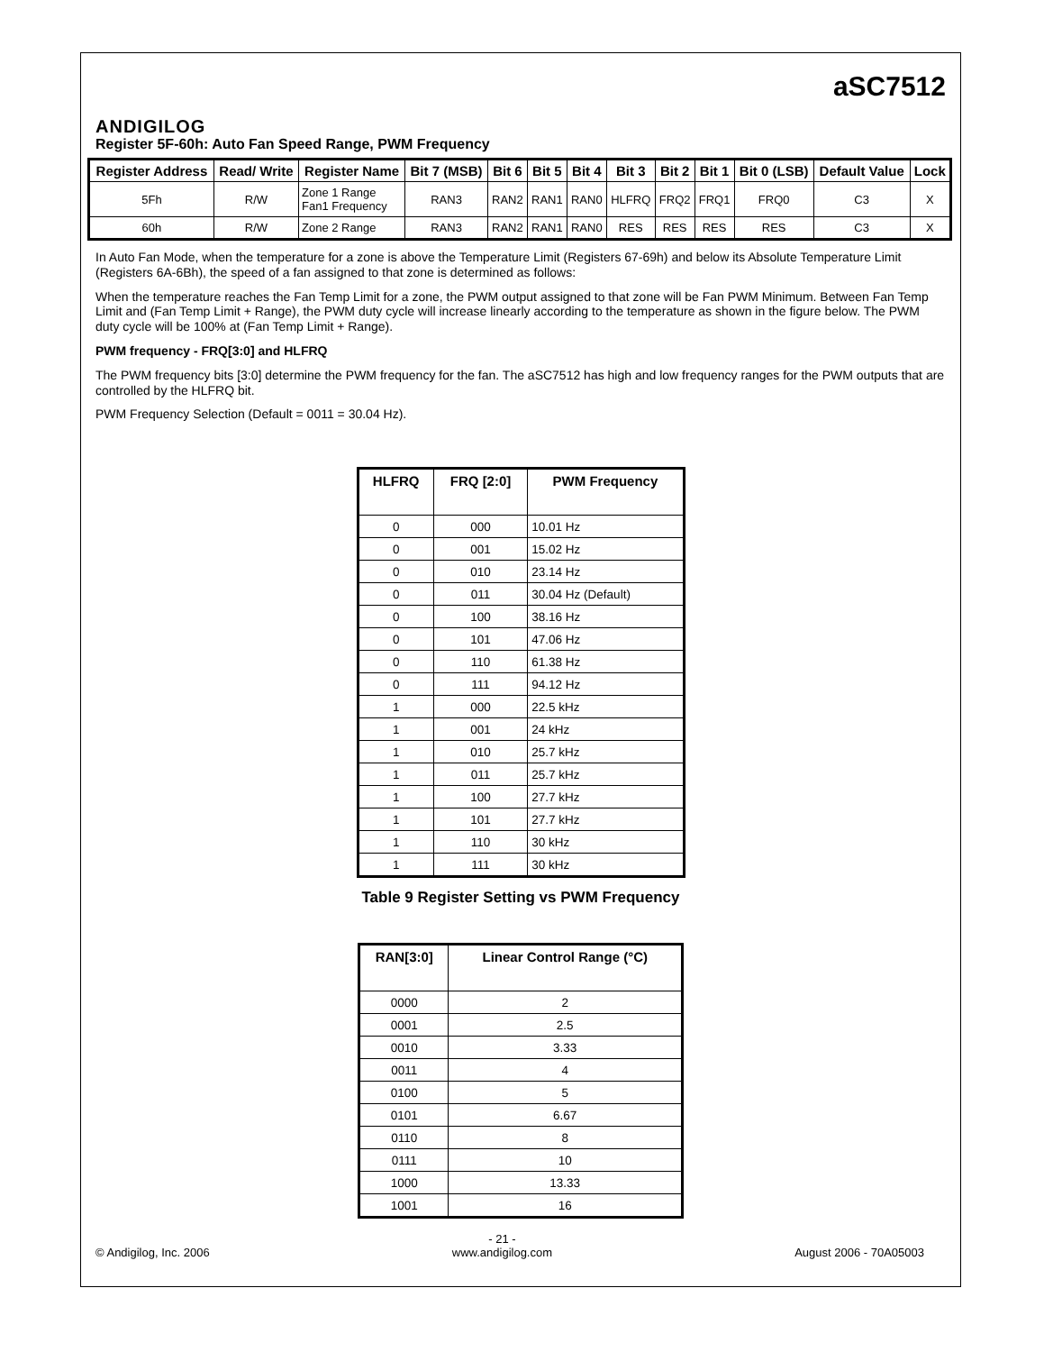ANDIGILOG
aSC7512
Register 5F-60h: Auto Fan Speed Range, PWM Frequency
| Register Address | Read/ Write | Register Name | Bit 7 (MSB) | Bit 6 | Bit 5 | Bit 4 | Bit 3 | Bit 2 | Bit 1 | Bit 0 (LSB) | Default Value | Lock |
| --- | --- | --- | --- | --- | --- | --- | --- | --- | --- | --- | --- | --- |
| 5Fh | R/W | Zone 1 Range Fan1 Frequency | RAN3 | RAN2 | RAN1 | RAN0 | HLFRQ | FRQ2 | FRQ1 | FRQ0 | C3 | X |
| 60h | R/W | Zone 2 Range | RAN3 | RAN2 | RAN1 | RAN0 | RES | RES | RES | RES | C3 | X |
In Auto Fan Mode, when the temperature for a zone is above the Temperature Limit (Registers 67-69h) and below its Absolute Temperature Limit (Registers 6A-6Bh), the speed of a fan assigned to that zone is determined as follows:
When the temperature reaches the Fan Temp Limit for a zone, the PWM output assigned to that zone will be Fan PWM Minimum. Between Fan Temp Limit and (Fan Temp Limit + Range), the PWM duty cycle will increase linearly according to the temperature as shown in the figure below. The PWM duty cycle will be 100% at (Fan Temp Limit + Range).
PWM frequency - FRQ[3:0] and HLFRQ
The PWM frequency bits [3:0] determine the PWM frequency for the fan. The aSC7512 has high and low frequency ranges for the PWM outputs that are controlled by the HLFRQ bit.
PWM Frequency Selection (Default = 0011 = 30.04 Hz).
| HLFRQ | FRQ [2:0] | PWM Frequency |
| --- | --- | --- |
| 0 | 000 | 10.01 Hz |
| 0 | 001 | 15.02 Hz |
| 0 | 010 | 23.14 Hz |
| 0 | 011 | 30.04 Hz (Default) |
| 0 | 100 | 38.16 Hz |
| 0 | 101 | 47.06 Hz |
| 0 | 110 | 61.38 Hz |
| 0 | 111 | 94.12 Hz |
| 1 | 000 | 22.5 kHz |
| 1 | 001 | 24 kHz |
| 1 | 010 | 25.7 kHz |
| 1 | 011 | 25.7 kHz |
| 1 | 100 | 27.7 kHz |
| 1 | 101 | 27.7 kHz |
| 1 | 110 | 30 kHz |
| 1 | 111 | 30 kHz |
Table 9 Register Setting vs PWM Frequency
| RAN[3:0] | Linear Control Range (°C) |
| --- | --- |
| 0000 | 2 |
| 0001 | 2.5 |
| 0010 | 3.33 |
| 0011 | 4 |
| 0100 | 5 |
| 0101 | 6.67 |
| 0110 | 8 |
| 0111 | 10 |
| 1000 | 13.33 |
| 1001 | 16 |
© Andigilog, Inc. 2006 - 21 -
www.andigilog.com August 2006 - 70A05003